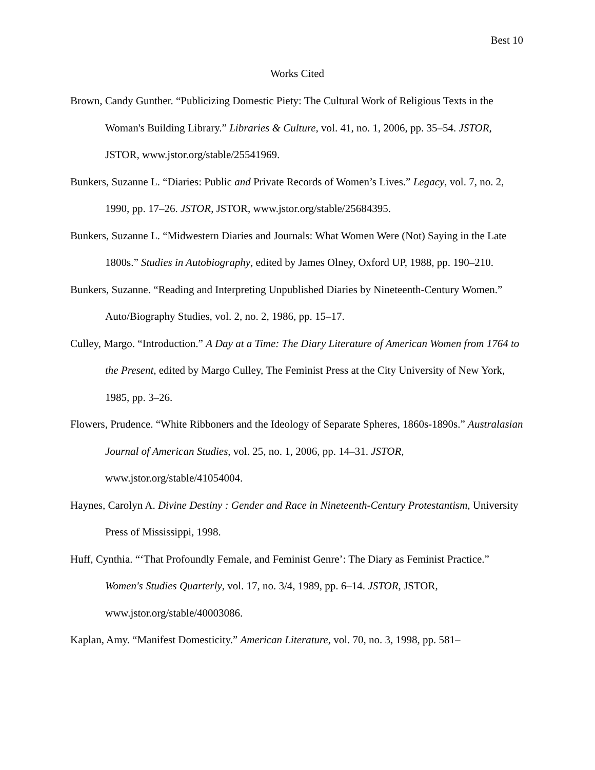Best 10
Works Cited
Brown, Candy Gunther. “Publicizing Domestic Piety: The Cultural Work of Religious Texts in the Woman's Building Library.” Libraries & Culture, vol. 41, no. 1, 2006, pp. 35–54. JSTOR, JSTOR, www.jstor.org/stable/25541969.
Bunkers, Suzanne L. “Diaries: Public and Private Records of Women’s Lives.” Legacy, vol. 7, no. 2, 1990, pp. 17–26. JSTOR, JSTOR, www.jstor.org/stable/25684395.
Bunkers, Suzanne L. “Midwestern Diaries and Journals: What Women Were (Not) Saying in the Late 1800s.” Studies in Autobiography, edited by James Olney, Oxford UP, 1988, pp. 190–210.
Bunkers, Suzanne. “Reading and Interpreting Unpublished Diaries by Nineteenth-Century Women.” Auto/Biography Studies, vol. 2, no. 2, 1986, pp. 15–17.
Culley, Margo. “Introduction.” A Day at a Time: The Diary Literature of American Women from 1764 to the Present, edited by Margo Culley, The Feminist Press at the City University of New York, 1985, pp. 3–26.
Flowers, Prudence. “White Ribboners and the Ideology of Separate Spheres, 1860s-1890s.” Australasian Journal of American Studies, vol. 25, no. 1, 2006, pp. 14–31. JSTOR, www.jstor.org/stable/41054004.
Haynes, Carolyn A. Divine Destiny : Gender and Race in Nineteenth-Century Protestantism, University Press of Mississippi, 1998.
Huff, Cynthia. “‘That Profoundly Female, and Feminist Genre’: The Diary as Feminist Practice.” Women's Studies Quarterly, vol. 17, no. 3/4, 1989, pp. 6–14. JSTOR, JSTOR, www.jstor.org/stable/40003086.
Kaplan, Amy. “Manifest Domesticity.” American Literature, vol. 70, no. 3, 1998, pp. 581–